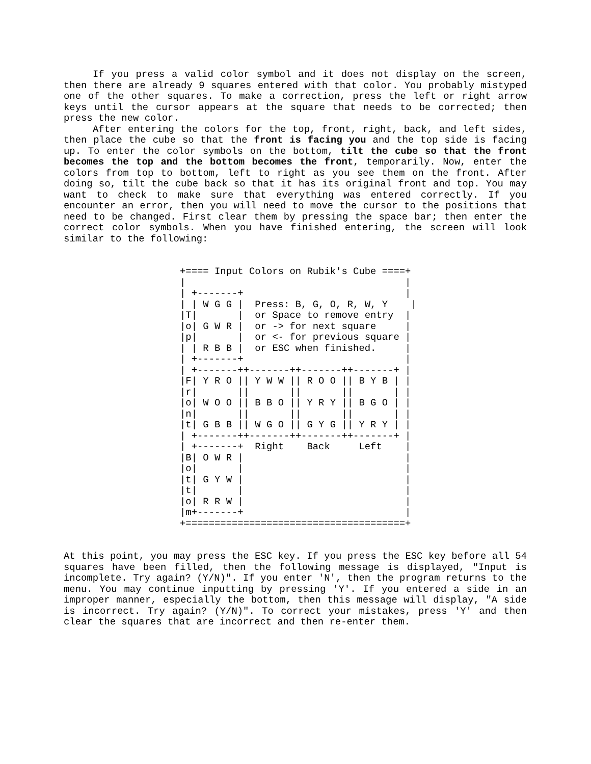If you press a valid color symbol and it does not display on the screen, then there are already 9 squares entered with that color. You probably mistyped one of the other squares. To make a correction, press the left or right arrow keys until the cursor appears at the square that needs to be corrected; then press the new color.
After entering the colors for the top, front, right, back, and left sides, then place the cube so that the front is facing you and the top side is facing up. To enter the color symbols on the bottom, tilt the cube so that the front becomes the top and the bottom becomes the front, temporarily. Now, enter the colors from top to bottom, left to right as you see them on the front. After doing so, tilt the cube back so that it has its original front and top. You may want to check to make sure that everything was entered correctly. If you encounter an error, then you will need to move the cursor to the positions that need to be changed. First clear them by pressing the space bar; then enter the correct color symbols. When you have finished entering, the screen will look similar to the following:
+==== Input Colors on Rubik's Cube ====+
|                                      |
| +-------+                            |
| | W G G |  Press: B, G, O, R, W, Y    |
|T|       |  or Space to remove entry  |
|o| G W R |  or -> for next square     |
|p|       |  or <- for previous square |
| | R B B |  or ESC when finished.     |
| +-------+                            |
| +-------++-------++-------++-------+ |
|F| Y R O || Y W W || R O O || B Y B | |
|r|       ||       ||       ||       | |
|o| W O O || B B O || Y R Y || B G O | |
|n|       ||       ||       ||       | |
|t| G B B || W G O || G Y G || Y R Y | |
| +-------++-------++-------++-------+ |
| +-------+  Right    Back     Left    |
|B| O W R |                            |
|o|       |                            |
|t| G Y W |                            |
|t|       |                            |
|o| R R W |                            |
|m+-------+                            |
+======================================+
At this point, you may press the ESC key. If you press the ESC key before all 54 squares have been filled, then the following message is displayed, "Input is incomplete. Try again? (Y/N)". If you enter 'N', then the program returns to the menu. You may continue inputting by pressing 'Y'. If you entered a side in an improper manner, especially the bottom, then this message will display, "A side is incorrect. Try again? (Y/N)". To correct your mistakes, press 'Y' and then clear the squares that are incorrect and then re-enter them.